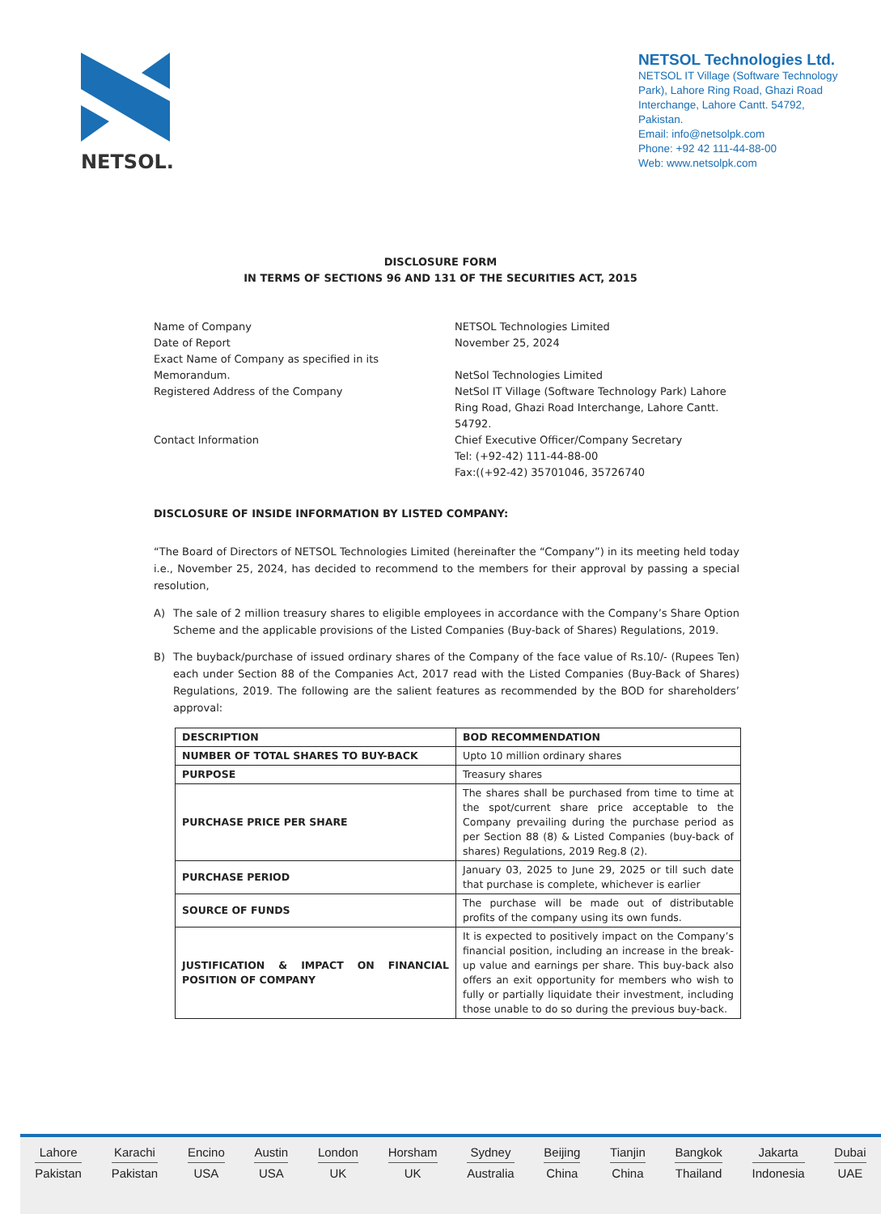NETSOL.
NETSOL Technologies Ltd.
NETSOL IT Village (Software Technology Park), Lahore Ring Road, Ghazi Road Interchange, Lahore Cantt. 54792, Pakistan.
Email: info@netsolpk.com
Phone: +92 42 111-44-88-00
Web: www.netsolpk.com
DISCLOSURE FORM
IN TERMS OF SECTIONS 96 AND 131 OF THE SECURITIES ACT, 2015
Name of Company
NETSOL Technologies Limited
Date of Report
November 25, 2024
Exact Name of Company as specified in its Memorandum.
NetSol Technologies Limited
Registered Address of the Company
NetSol IT Village (Software Technology Park) Lahore Ring Road, Ghazi Road Interchange, Lahore Cantt. 54792.
Contact Information
Chief Executive Officer/Company Secretary
Tel: (+92-42) 111-44-88-00
Fax:((+92-42) 35701046, 35726740
DISCLOSURE OF INSIDE INFORMATION BY LISTED COMPANY:
“The Board of Directors of NETSOL Technologies Limited (hereinafter the “Company”) in its meeting held today i.e., November 25, 2024, has decided to recommend to the members for their approval by passing a special resolution,
A) The sale of 2 million treasury shares to eligible employees in accordance with the Company’s Share Option Scheme and the applicable provisions of the Listed Companies (Buy-back of Shares) Regulations, 2019.
B) The buyback/purchase of issued ordinary shares of the Company of the face value of Rs.10/- (Rupees Ten) each under Section 88 of the Companies Act, 2017 read with the Listed Companies (Buy-Back of Shares) Regulations, 2019. The following are the salient features as recommended by the BOD for shareholders’ approval:
| DESCRIPTION | BOD RECOMMENDATION |
| --- | --- |
| NUMBER OF TOTAL SHARES TO BUY-BACK | Upto 10 million ordinary shares |
| PURPOSE | Treasury shares |
| PURCHASE PRICE PER SHARE | The shares shall be purchased from time to time at the spot/current share price acceptable to the Company prevailing during the purchase period as per Section 88 (8) & Listed Companies (buy-back of shares) Regulations, 2019 Reg.8 (2). |
| PURCHASE PERIOD | January 03, 2025 to June 29, 2025 or till such date that purchase is complete, whichever is earlier |
| SOURCE OF FUNDS | The purchase will be made out of distributable profits of the company using its own funds. |
| JUSTIFICATION & IMPACT ON FINANCIAL POSITION OF COMPANY | It is expected to positively impact on the Company’s financial position, including an increase in the break-up value and earnings per share. This buy-back also offers an exit opportunity for members who wish to fully or partially liquidate their investment, including those unable to do so during the previous buy-back. |
Lahore
Pakistan
Karachi
Pakistan
Encino
USA
Austin
USA
London
UK
Horsham
UK
Sydney
Australia
Beijing
China
Tianjin
China
Bangkok
Thailand
Jakarta
Indonesia
Dubai
UAE